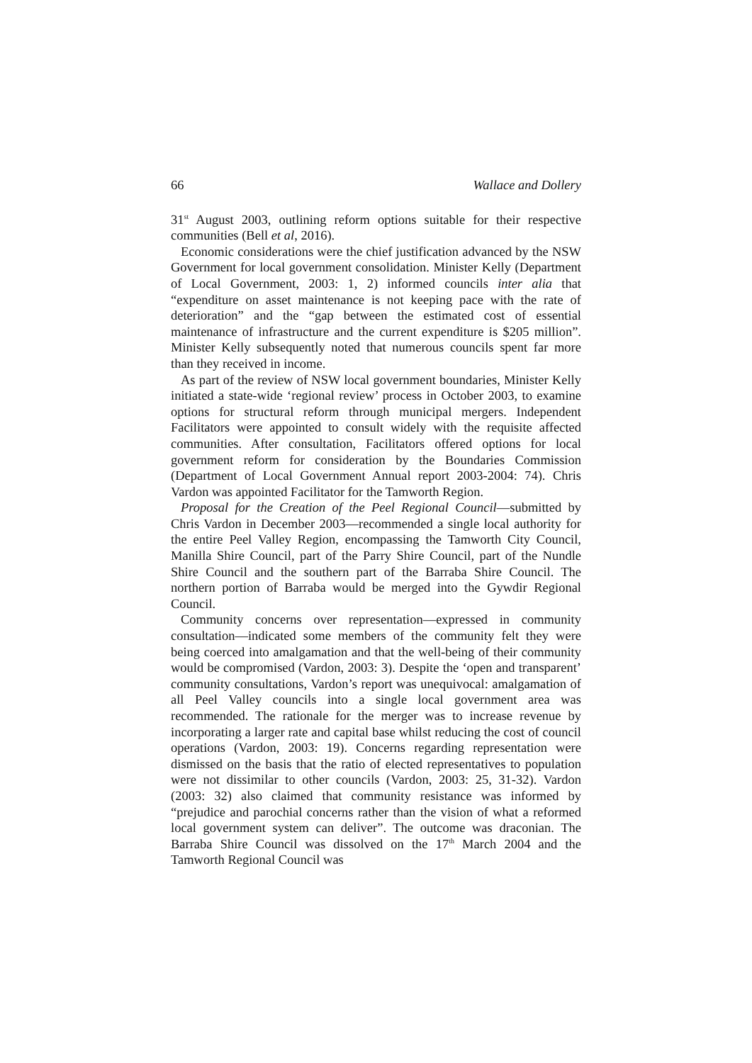66 Wallace and Dollery
31<sup>st</sup> August 2003, outlining reform options suitable for their respective communities (Bell et al, 2016).
Economic considerations were the chief justification advanced by the NSW Government for local government consolidation. Minister Kelly (Department of Local Government, 2003: 1, 2) informed councils inter alia that “expenditure on asset maintenance is not keeping pace with the rate of deterioration” and the “gap between the estimated cost of essential maintenance of infrastructure and the current expenditure is $205 million”. Minister Kelly subsequently noted that numerous councils spent far more than they received in income.
As part of the review of NSW local government boundaries, Minister Kelly initiated a state-wide ‘regional review’ process in October 2003, to examine options for structural reform through municipal mergers. Independent Facilitators were appointed to consult widely with the requisite affected communities. After consultation, Facilitators offered options for local government reform for consideration by the Boundaries Commission (Department of Local Government Annual report 2003-2004: 74). Chris Vardon was appointed Facilitator for the Tamworth Region.
Proposal for the Creation of the Peel Regional Council—submitted by Chris Vardon in December 2003—recommended a single local authority for the entire Peel Valley Region, encompassing the Tamworth City Council, Manilla Shire Council, part of the Parry Shire Council, part of the Nundle Shire Council and the southern part of the Barraba Shire Council. The northern portion of Barraba would be merged into the Gywdir Regional Council.
Community concerns over representation—expressed in community consultation—indicated some members of the community felt they were being coerced into amalgamation and that the well-being of their community would be compromised (Vardon, 2003: 3). Despite the ‘open and transparent’ community consultations, Vardon’s report was unequivocal: amalgamation of all Peel Valley councils into a single local government area was recommended. The rationale for the merger was to increase revenue by incorporating a larger rate and capital base whilst reducing the cost of council operations (Vardon, 2003: 19). Concerns regarding representation were dismissed on the basis that the ratio of elected representatives to population were not dissimilar to other councils (Vardon, 2003: 25, 31-32). Vardon (2003: 32) also claimed that community resistance was informed by “prejudice and parochial concerns rather than the vision of what a reformed local government system can deliver”. The outcome was draconian. The Barraba Shire Council was dissolved on the 17<sup>th</sup> March 2004 and the Tamworth Regional Council was